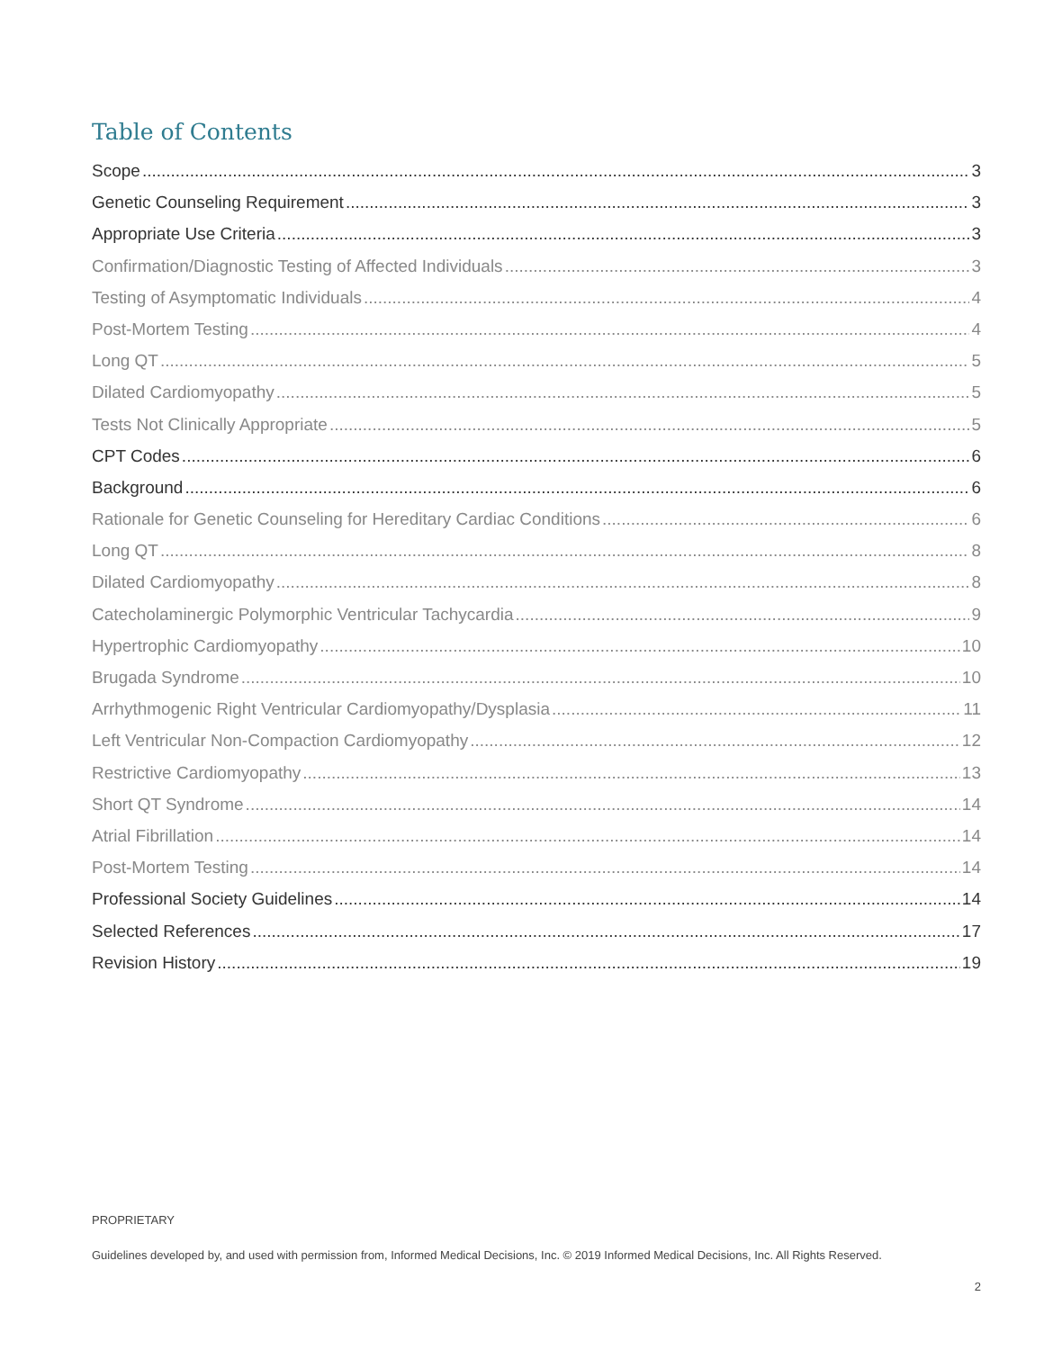Table of Contents
Scope 3
Genetic Counseling Requirement 3
Appropriate Use Criteria 3
Confirmation/Diagnostic Testing of Affected Individuals 3
Testing of Asymptomatic Individuals 4
Post-Mortem Testing 4
Long QT 5
Dilated Cardiomyopathy 5
Tests Not Clinically Appropriate 5
CPT Codes 6
Background 6
Rationale for Genetic Counseling for Hereditary Cardiac Conditions 6
Long QT 8
Dilated Cardiomyopathy 8
Catecholaminergic Polymorphic Ventricular Tachycardia 9
Hypertrophic Cardiomyopathy 10
Brugada Syndrome 10
Arrhythmogenic Right Ventricular Cardiomyopathy/Dysplasia 11
Left Ventricular Non-Compaction Cardiomyopathy 12
Restrictive Cardiomyopathy 13
Short QT Syndrome 14
Atrial Fibrillation 14
Post-Mortem Testing 14
Professional Society Guidelines 14
Selected References 17
Revision History 19
PROPRIETARY
Guidelines developed by, and used with permission from, Informed Medical Decisions, Inc. © 2019 Informed Medical Decisions, Inc. All Rights Reserved.
2